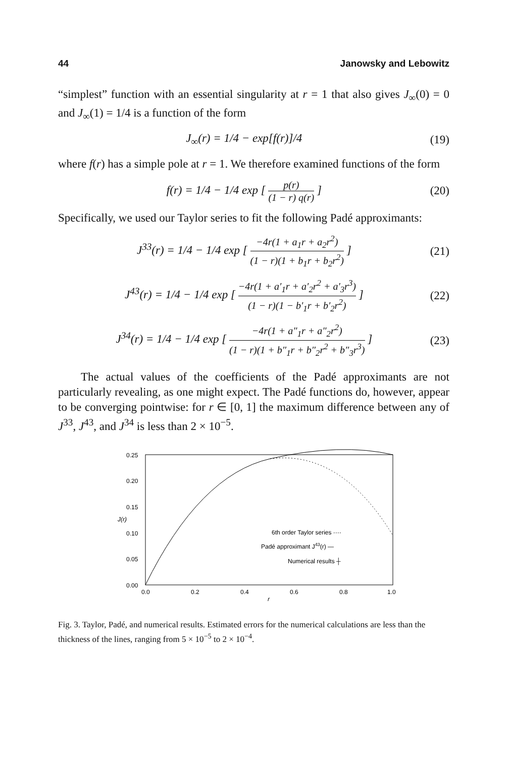44 Janowsky and Lebowitz
“simplest” function with an essential singularity at r = 1 that also gives J<sub>∞</sub>(0) = 0 and J<sub>∞</sub>(1) = 1/4 is a function of the form
J<sub>∞</sub>(r) = 1/4 − exp[f(r)]/4 (19)
where f(r) has a simple pole at r = 1. We therefore examined functions of the form
f(r) = 1/4 − 1/4 exp [ p(r) (1 − r) q(r) ] (20)
Specifically, we used our Taylor series to fit the following Padé approximants:
J<sup>33</sup>(r) = 1/4 − 1/4 exp [ −4r(1 + a<sub>1</sub>r + a<sub>2</sub>r<sup>2</sup>) (1 − r)(1 + b<sub>1</sub>r + b<sub>2</sub>r<sup>2</sup>) ] (21)
J<sup>43</sup>(r) = 1/4 − 1/4 exp [ −4r(1 + a′<sub>1</sub>r + a′<sub>2</sub>r<sup>2</sup> + a′<sub>3</sub>r<sup>3</sup>) (1 − r)(1 − b′<sub>1</sub>r + b′<sub>2</sub>r<sup>2</sup>) ] (22)
J<sup>34</sup>(r) = 1/4 − 1/4 exp [ −4r(1 + a″<sub>1</sub>r + a″<sub>2</sub>r<sup>2</sup>) (1 − r)(1 + b″<sub>1</sub>r + b″<sub>2</sub>r<sup>2</sup> + b″<sub>3</sub>r<sup>3</sup>) ] (23)
The actual values of the coefficients of the Padé approximants are not particularly revealing, as one might expect. The Padé functions do, however, appear to be converging pointwise: for r ∈ [0, 1] the maximum difference between any of J<sup>33</sup>, J<sup>43</sup>, and J<sup>34</sup> is less than 2 × 10<sup>−5</sup>.
0.25
0.20
0.15
J(r)
0.10
0.05
0.00
0.0
0.2
0.4
r
0.6
0.8
1.0
6th order Taylor series ····
Padé approximant J43(r) —
Numerical results ┼
Fig. 3. Taylor, Padé, and numerical results. Estimated errors for the numerical calculations are less than the thickness of the lines, ranging from 5 × 10<sup>−5</sup> to 2 × 10<sup>−4</sup>.